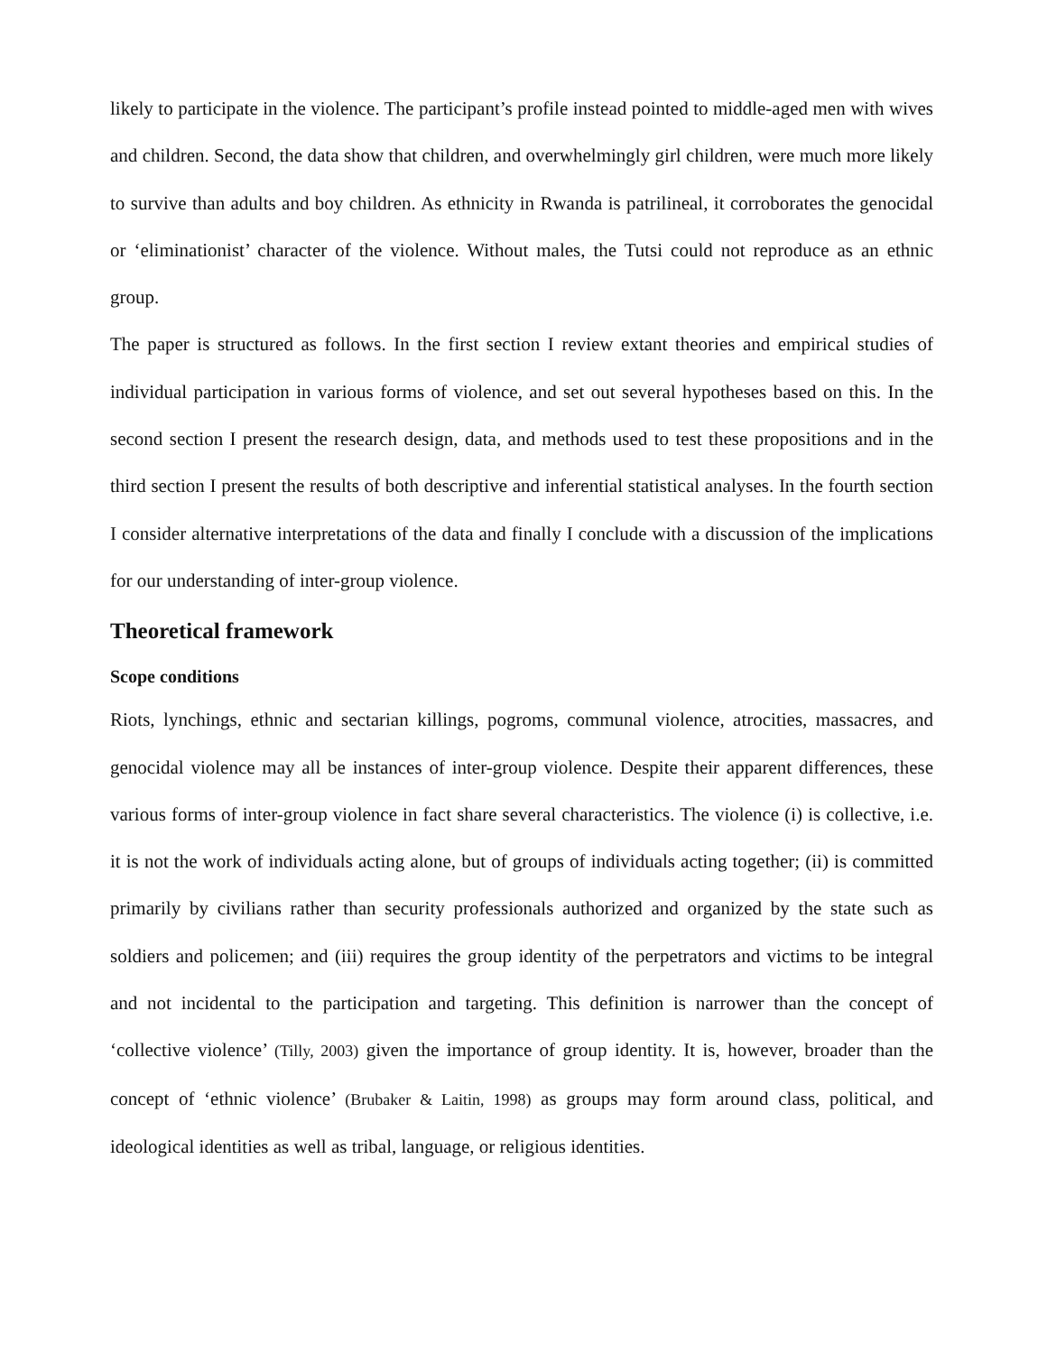likely to participate in the violence. The participant’s profile instead pointed to middle-aged men with wives and children. Second, the data show that children, and overwhelmingly girl children, were much more likely to survive than adults and boy children. As ethnicity in Rwanda is patrilineal, it corroborates the genocidal or ‘eliminationist’ character of the violence. Without males, the Tutsi could not reproduce as an ethnic group.
The paper is structured as follows. In the first section I review extant theories and empirical studies of individual participation in various forms of violence, and set out several hypotheses based on this. In the second section I present the research design, data, and methods used to test these propositions and in the third section I present the results of both descriptive and inferential statistical analyses. In the fourth section I consider alternative interpretations of the data and finally I conclude with a discussion of the implications for our understanding of inter-group violence.
Theoretical framework
Scope conditions
Riots, lynchings, ethnic and sectarian killings, pogroms, communal violence, atrocities, massacres, and genocidal violence may all be instances of inter-group violence. Despite their apparent differences, these various forms of inter-group violence in fact share several characteristics. The violence (i) is collective, i.e. it is not the work of individuals acting alone, but of groups of individuals acting together; (ii) is committed primarily by civilians rather than security professionals authorized and organized by the state such as soldiers and policemen; and (iii) requires the group identity of the perpetrators and victims to be integral and not incidental to the participation and targeting. This definition is narrower than the concept of ‘collective violence’ (Tilly, 2003) given the importance of group identity. It is, however, broader than the concept of ‘ethnic violence’ (Brubaker & Laitin, 1998) as groups may form around class, political, and ideological identities as well as tribal, language, or religious identities.